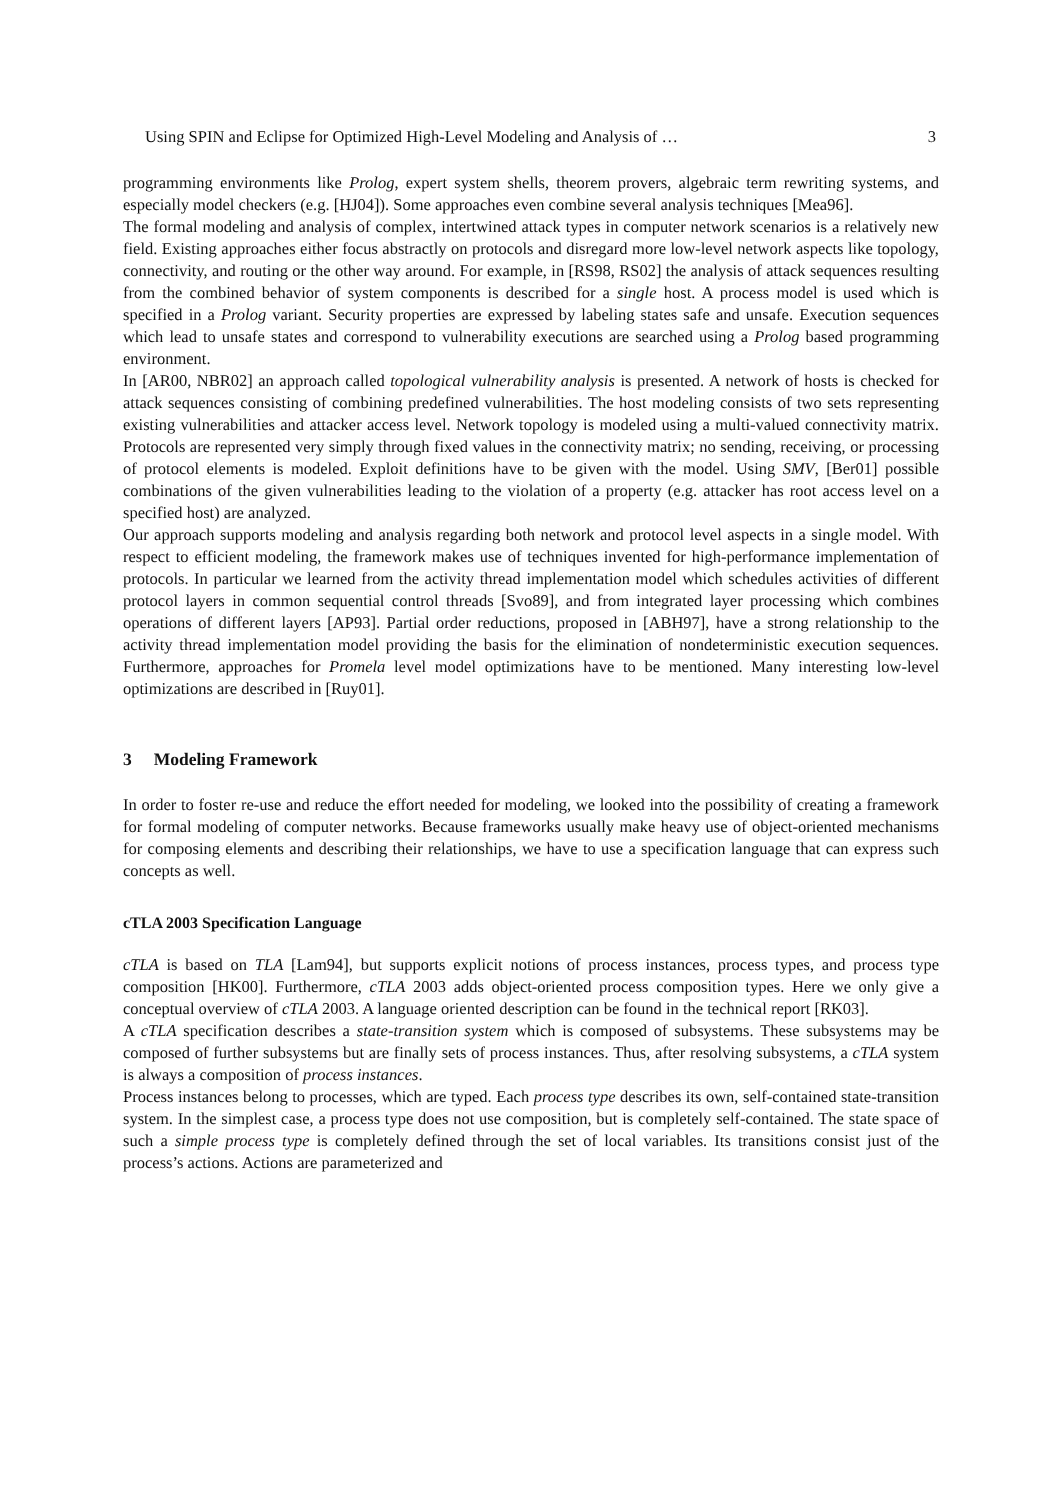Using SPIN and Eclipse for Optimized High-Level Modeling and Analysis of … 3
programming environments like Prolog, expert system shells, theorem provers, algebraic term rewriting systems, and especially model checkers (e.g. [HJ04]). Some approaches even combine several analysis techniques [Mea96].
The formal modeling and analysis of complex, intertwined attack types in computer network scenarios is a relatively new field. Existing approaches either focus abstractly on protocols and disregard more low-level network aspects like topology, connectivity, and routing or the other way around. For example, in [RS98, RS02] the analysis of attack sequences resulting from the combined behavior of system components is described for a single host. A process model is used which is specified in a Prolog variant. Security properties are expressed by labeling states safe and unsafe. Execution sequences which lead to unsafe states and correspond to vulnerability executions are searched using a Prolog based programming environment.
In [AR00, NBR02] an approach called topological vulnerability analysis is presented. A network of hosts is checked for attack sequences consisting of combining predefined vulnerabilities. The host modeling consists of two sets representing existing vulnerabilities and attacker access level. Network topology is modeled using a multi-valued connectivity matrix. Protocols are represented very simply through fixed values in the connectivity matrix; no sending, receiving, or processing of protocol elements is modeled. Exploit definitions have to be given with the model. Using SMV, [Ber01] possible combinations of the given vulnerabilities leading to the violation of a property (e.g. attacker has root access level on a specified host) are analyzed.
Our approach supports modeling and analysis regarding both network and protocol level aspects in a single model. With respect to efficient modeling, the framework makes use of techniques invented for high-performance implementation of protocols. In particular we learned from the activity thread implementation model which schedules activities of different protocol layers in common sequential control threads [Svo89], and from integrated layer processing which combines operations of different layers [AP93]. Partial order reductions, proposed in [ABH97], have a strong relationship to the activity thread implementation model providing the basis for the elimination of nondeterministic execution sequences. Furthermore, approaches for Promela level model optimizations have to be mentioned. Many interesting low-level optimizations are described in [Ruy01].
3 Modeling Framework
In order to foster re-use and reduce the effort needed for modeling, we looked into the possibility of creating a framework for formal modeling of computer networks. Because frameworks usually make heavy use of object-oriented mechanisms for composing elements and describing their relationships, we have to use a specification language that can express such concepts as well.
cTLA 2003 Specification Language
cTLA is based on TLA [Lam94], but supports explicit notions of process instances, process types, and process type composition [HK00]. Furthermore, cTLA 2003 adds object-oriented process composition types. Here we only give a conceptual overview of cTLA 2003. A language oriented description can be found in the technical report [RK03].
A cTLA specification describes a state-transition system which is composed of subsystems. These subsystems may be composed of further subsystems but are finally sets of process instances. Thus, after resolving subsystems, a cTLA system is always a composition of process instances.
Process instances belong to processes, which are typed. Each process type describes its own, self-contained state-transition system. In the simplest case, a process type does not use composition, but is completely self-contained. The state space of such a simple process type is completely defined through the set of local variables. Its transitions consist just of the process’s actions. Actions are parameterized and